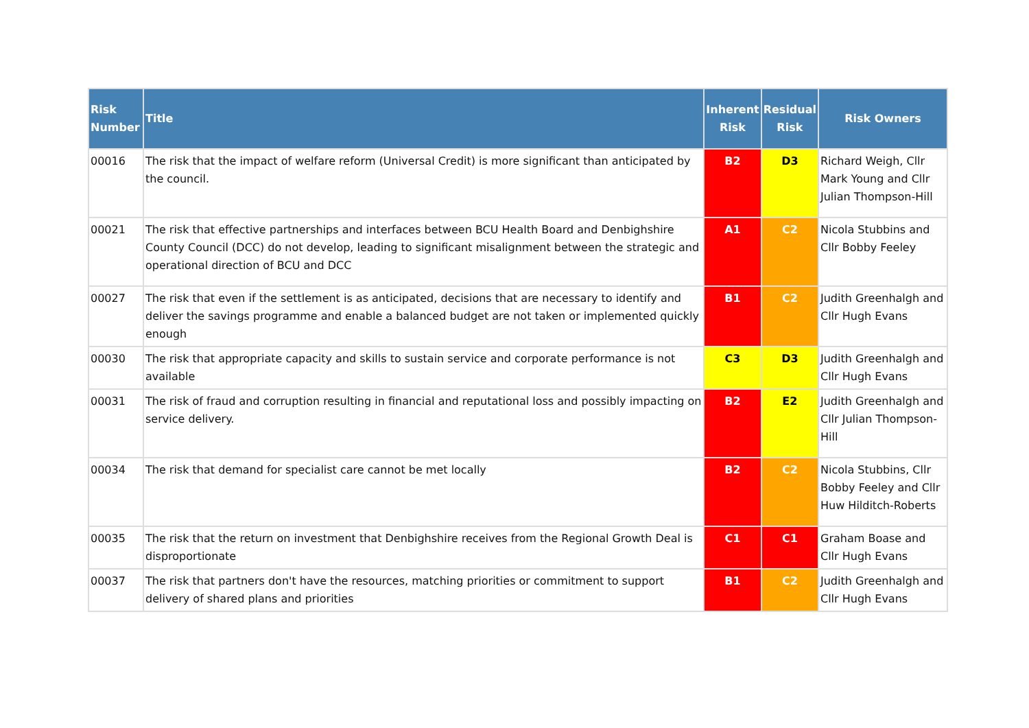| Risk Number | Title | Inherent Risk | Residual Risk | Risk Owners |
| --- | --- | --- | --- | --- |
| 00016 | The risk that the impact of welfare reform (Universal Credit) is more significant than anticipated by the council. | B2 | D3 | Richard Weigh, Cllr Mark Young and Cllr Julian Thompson-Hill |
| 00021 | The risk that effective partnerships and interfaces between BCU Health Board and Denbighshire County Council (DCC) do not develop, leading to significant misalignment between the strategic and operational direction of BCU and DCC | A1 | C2 | Nicola Stubbins and Cllr Bobby Feeley |
| 00027 | The risk that even if the settlement is as anticipated, decisions that are necessary to identify and deliver the savings programme and enable a balanced budget are not taken or implemented quickly enough | B1 | C2 | Judith Greenhalgh and Cllr Hugh Evans |
| 00030 | The risk that appropriate capacity and skills to sustain service and corporate performance is not available | C3 | D3 | Judith Greenhalgh and Cllr Hugh Evans |
| 00031 | The risk of fraud and corruption resulting in financial and reputational loss and possibly impacting on service delivery. | B2 | E2 | Judith Greenhalgh and Cllr Julian Thompson-Hill |
| 00034 | The risk that demand for specialist care cannot be met locally | B2 | C2 | Nicola Stubbins, Cllr Bobby Feeley and Cllr Huw Hilditch-Roberts |
| 00035 | The risk that the return on investment that Denbighshire receives from the Regional Growth Deal is disproportionate | C1 | C1 | Graham Boase and Cllr Hugh Evans |
| 00037 | The risk that partners don't have the resources, matching priorities or commitment to support delivery of shared plans and priorities | B1 | C2 | Judith Greenhalgh and Cllr Hugh Evans |